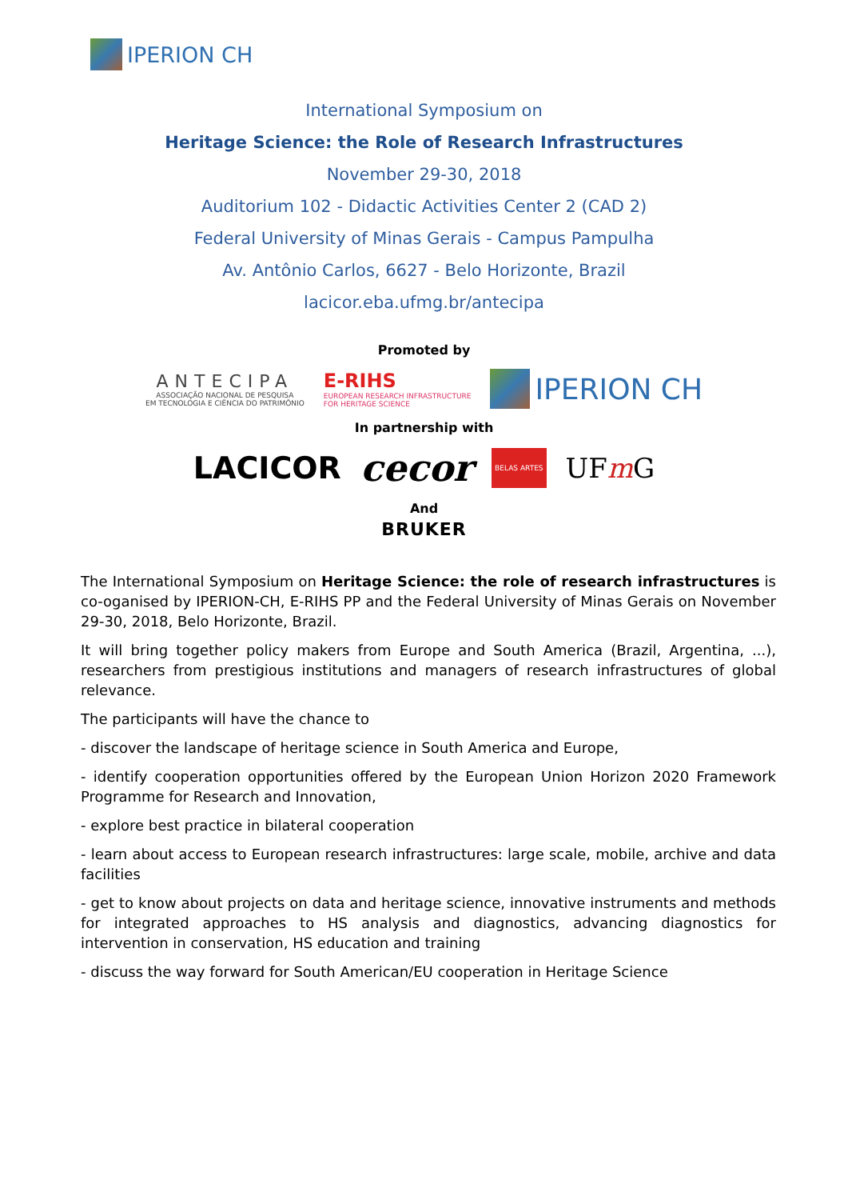IPERION CH
International Symposium on
Heritage Science: the Role of Research Infrastructures
November 29-30, 2018
Auditorium 102 - Didactic Activities Center 2 (CAD 2)
Federal University of Minas Gerais - Campus Pampulha
Av. Antônio Carlos, 6627 - Belo Horizonte, Brazil
lacicor.eba.ufmg.br/antecipa
Promoted by
ANTECIPA
ASSOCIAÇÃO NACIONAL DE PESQUISA
EM TECNOLOGIA E CIÊNCIA DO PATRIMÔNIO
E-RIHS
EUROPEAN RESEARCH INFRASTRUCTURE
FOR HERITAGE SCIENCE
IPERION CH
In partnership with
LACICOR cecor BELAS ARTES UFm G
And
BRUKER
The International Symposium on Heritage Science: the role of research infrastructures is co-oganised by IPERION-CH, E-RIHS PP and the Federal University of Minas Gerais on November 29-30, 2018, Belo Horizonte, Brazil.
It will bring together policy makers from Europe and South America (Brazil, Argentina, ...), researchers from prestigious institutions and managers of research infrastructures of global relevance.
The participants will have the chance to
- discover the landscape of heritage science in South America and Europe,
- identify cooperation opportunities offered by the European Union Horizon 2020 Framework Programme for Research and Innovation,
- explore best practice in bilateral cooperation
- learn about access to European research infrastructures: large scale, mobile, archive and data facilities
- get to know about projects on data and heritage science, innovative instruments and methods for integrated approaches to HS analysis and diagnostics, advancing diagnostics for intervention in conservation, HS education and training
- discuss the way forward for South American/EU cooperation in Heritage Science